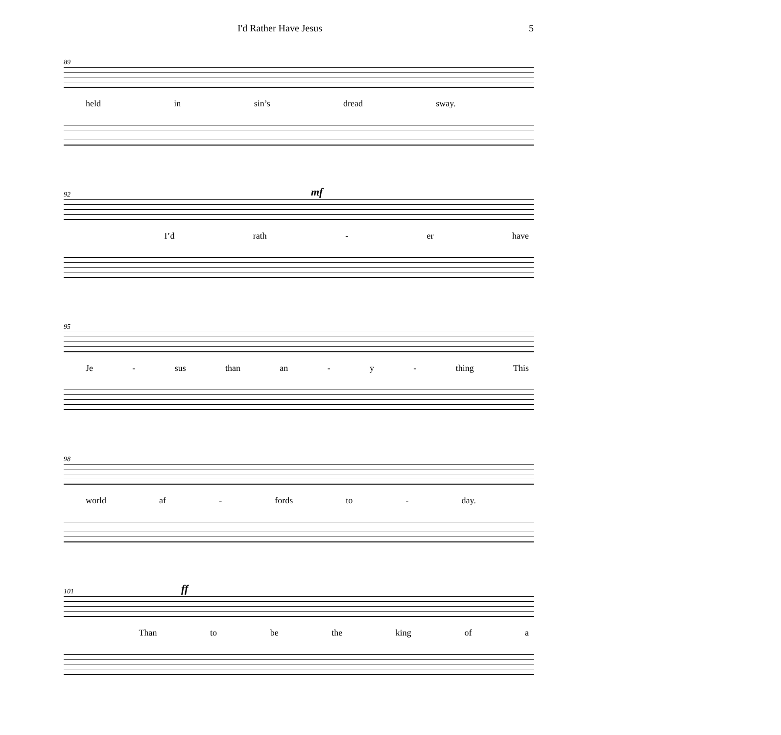I'd Rather Have Jesus 5
89
held in sin’s dread sway.
92
mf
I’d rath - er have
95
Je - sus than an - y - thing This
98
world af - fords to - day.
101
ff
Than to be the king of a